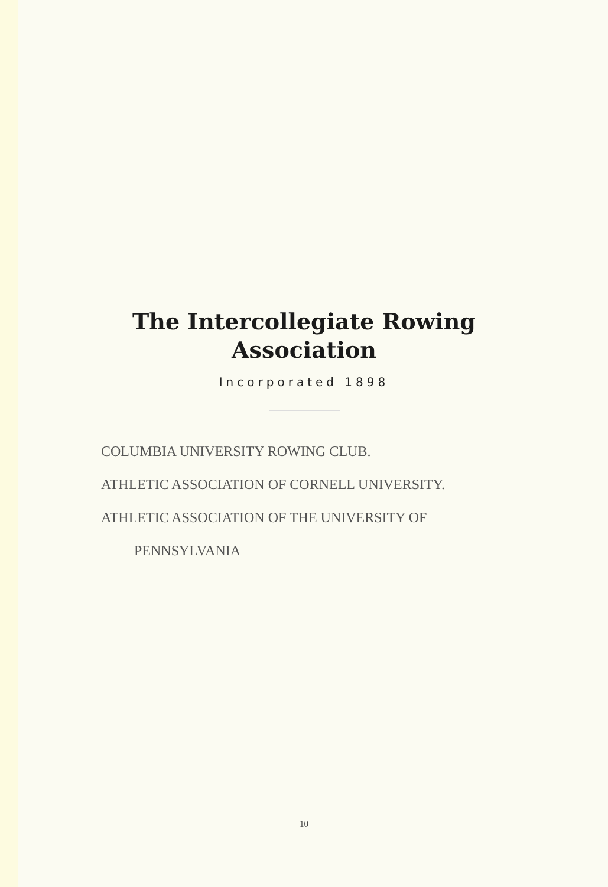The Intercollegiate Rowing
Association
Incorporated 1898
COLUMBIA UNIVERSITY ROWING CLUB.
ATHLETIC ASSOCIATION OF CORNELL UNIVERSITY.
ATHLETIC ASSOCIATION OF THE UNIVERSITY OF
PENNSYLVANIA
10